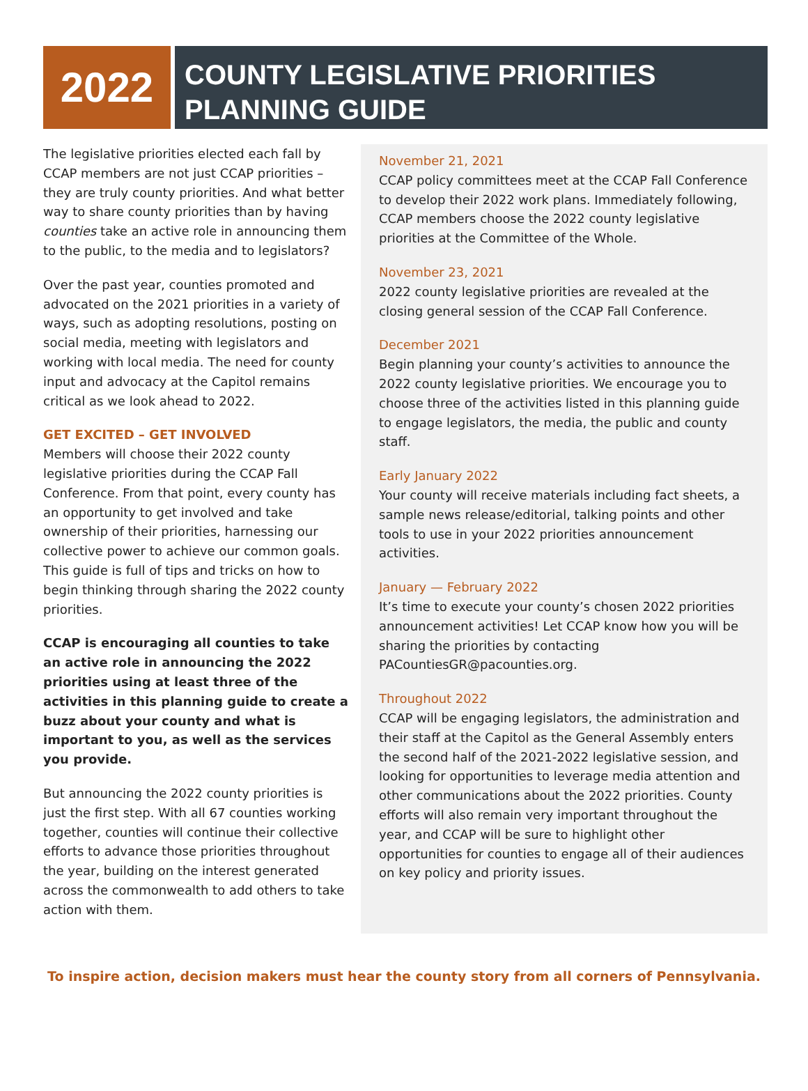2022
COUNTY LEGISLATIVE PRIORITIES
PLANNING GUIDE
The legislative priorities elected each fall by CCAP members are not just CCAP priorities – they are truly county priorities. And what better way to share county priorities than by having counties take an active role in announcing them to the public, to the media and to legislators?
Over the past year, counties promoted and advocated on the 2021 priorities in a variety of ways, such as adopting resolutions, posting on social media, meeting with legislators and working with local media. The need for county input and advocacy at the Capitol remains critical as we look ahead to 2022.
GET EXCITED – GET INVOLVED
Members will choose their 2022 county legislative priorities during the CCAP Fall Conference. From that point, every county has an opportunity to get involved and take ownership of their priorities, harnessing our collective power to achieve our common goals. This guide is full of tips and tricks on how to begin thinking through sharing the 2022 county priorities.
CCAP is encouraging all counties to take an active role in announcing the 2022 priorities using at least three of the activities in this planning guide to create a buzz about your county and what is important to you, as well as the services you provide.
But announcing the 2022 county priorities is just the first step. With all 67 counties working together, counties will continue their collective efforts to advance those priorities throughout the year, building on the interest generated across the commonwealth to add others to take action with them.
November 21, 2021
CCAP policy committees meet at the CCAP Fall Conference to develop their 2022 work plans. Immediately following, CCAP members choose the 2022 county legislative priorities at the Committee of the Whole.
November 23, 2021
2022 county legislative priorities are revealed at the closing general session of the CCAP Fall Conference.
December 2021
Begin planning your county’s activities to announce the 2022 county legislative priorities. We encourage you to choose three of the activities listed in this planning guide to engage legislators, the media, the public and county staff.
Early January 2022
Your county will receive materials including fact sheets, a sample news release/editorial, talking points and other tools to use in your 2022 priorities announcement activities.
January — February 2022
It’s time to execute your county’s chosen 2022 priorities announcement activities! Let CCAP know how you will be sharing the priorities by contacting PACountiesGR@pacounties.org.
Throughout 2022
CCAP will be engaging legislators, the administration and their staff at the Capitol as the General Assembly enters the second half of the 2021-2022 legislative session, and looking for opportunities to leverage media attention and other communications about the 2022 priorities. County efforts will also remain very important throughout the year, and CCAP will be sure to highlight other opportunities for counties to engage all of their audiences on key policy and priority issues.
To inspire action, decision makers must hear the county story from all corners of Pennsylvania.